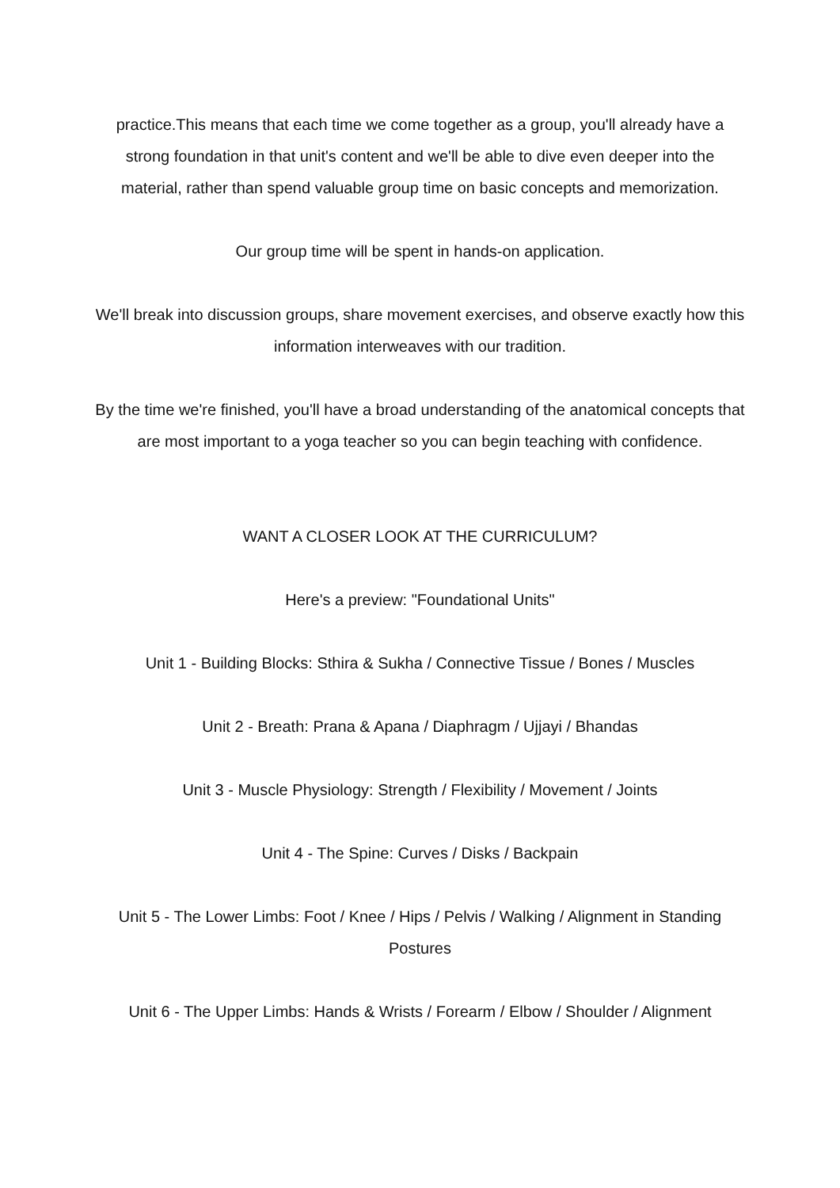practice.This means that each time we come together as a group, you'll already have a strong foundation in that unit's content and we'll be able to dive even deeper into the material, rather than spend valuable group time on basic concepts and memorization.
Our group time will be spent in hands-on application.
We'll break into discussion groups, share movement exercises, and observe exactly how this information interweaves with our tradition.
By the time we're finished, you'll have a broad understanding of the anatomical concepts that are most important to a yoga teacher so you can begin teaching with confidence.
WANT A CLOSER LOOK AT THE CURRICULUM?
Here's a preview: "Foundational Units"
Unit 1 - Building Blocks: Sthira & Sukha / Connective Tissue / Bones / Muscles
Unit 2 - Breath: Prana & Apana / Diaphragm / Ujjayi / Bhandas
Unit 3 - Muscle Physiology: Strength / Flexibility / Movement / Joints
Unit 4 - The Spine: Curves / Disks / Backpain
Unit 5 - The Lower Limbs: Foot / Knee / Hips / Pelvis / Walking / Alignment in Standing Postures
Unit 6 - The Upper Limbs: Hands & Wrists / Forearm / Elbow / Shoulder / Alignment